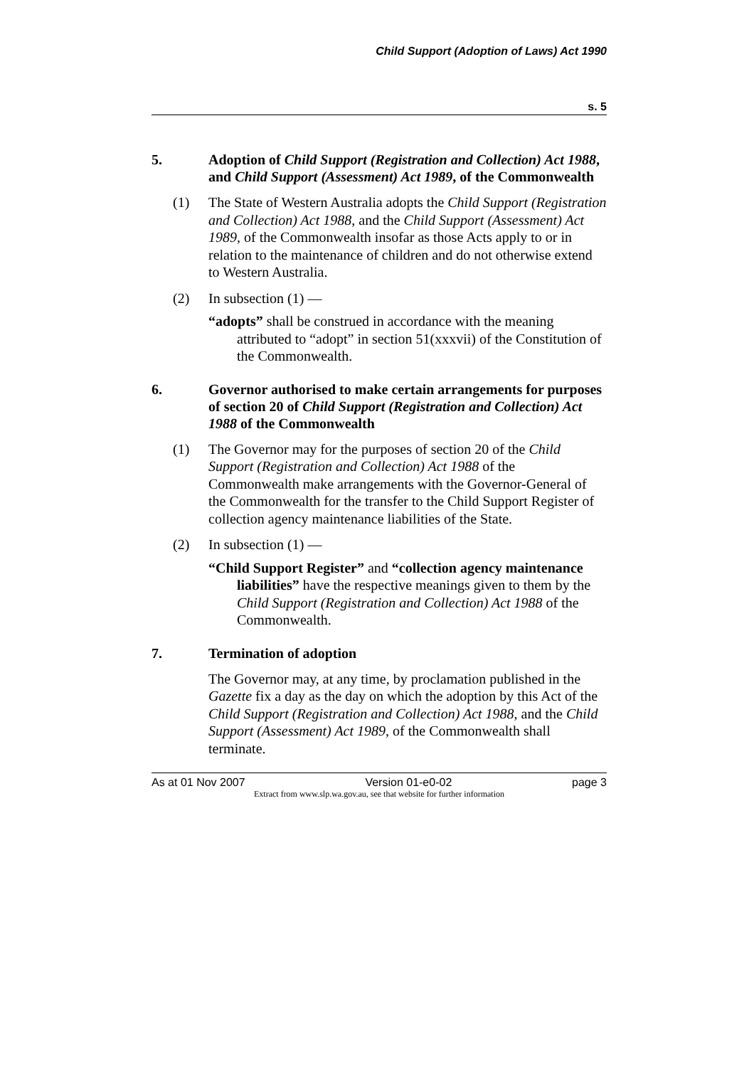Child Support (Adoption of Laws) Act 1990
s. 5
5. Adoption of Child Support (Registration and Collection) Act 1988, and Child Support (Assessment) Act 1989, of the Commonwealth
(1) The State of Western Australia adopts the Child Support (Registration and Collection) Act 1988, and the Child Support (Assessment) Act 1989, of the Commonwealth insofar as those Acts apply to or in relation to the maintenance of children and do not otherwise extend to Western Australia.
(2) In subsection (1) —
“adopts” shall be construed in accordance with the meaning attributed to “adopt” in section 51(xxxvii) of the Constitution of the Commonwealth.
6. Governor authorised to make certain arrangements for purposes of section 20 of Child Support (Registration and Collection) Act 1988 of the Commonwealth
(1) The Governor may for the purposes of section 20 of the Child Support (Registration and Collection) Act 1988 of the Commonwealth make arrangements with the Governor-General of the Commonwealth for the transfer to the Child Support Register of collection agency maintenance liabilities of the State.
(2) In subsection (1) —
“Child Support Register” and “collection agency maintenance liabilities” have the respective meanings given to them by the Child Support (Registration and Collection) Act 1988 of the Commonwealth.
7. Termination of adoption
The Governor may, at any time, by proclamation published in the Gazette fix a day as the day on which the adoption by this Act of the Child Support (Registration and Collection) Act 1988, and the Child Support (Assessment) Act 1989, of the Commonwealth shall terminate.
As at 01 Nov 2007 Version 01-e0-02 page 3
Extract from www.slp.wa.gov.au, see that website for further information